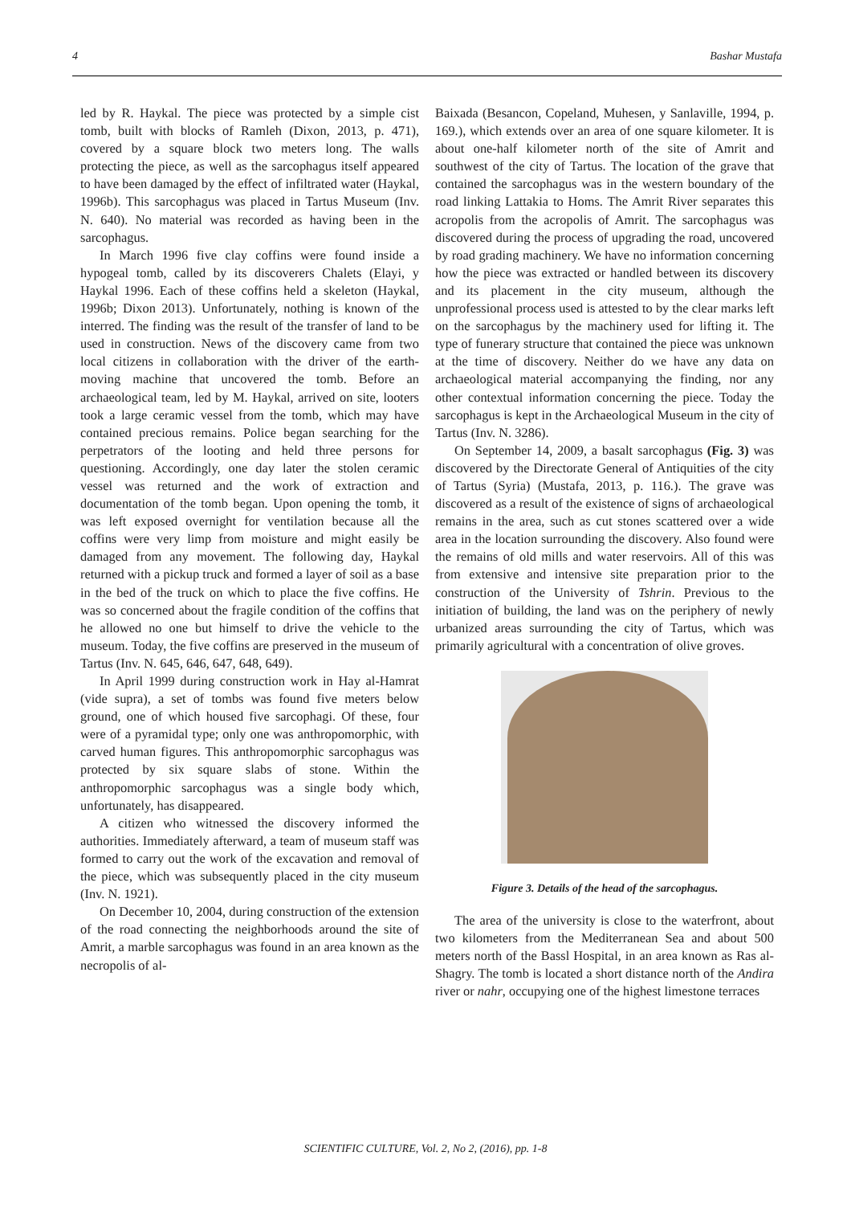4 Bashar Mustafa
led by R. Haykal. The piece was protected by a simple cist tomb, built with blocks of Ramleh (Dixon, 2013, p. 471), covered by a square block two meters long. The walls protecting the piece, as well as the sarcophagus itself appeared to have been damaged by the effect of infiltrated water (Haykal, 1996b). This sarcophagus was placed in Tartus Museum (Inv. N. 640). No material was recorded as having been in the sarcophagus.
In March 1996 five clay coffins were found inside a hypogeal tomb, called by its discoverers Chalets (Elayi, y Haykal 1996. Each of these coffins held a skeleton (Haykal, 1996b; Dixon 2013). Unfortunately, nothing is known of the interred. The finding was the result of the transfer of land to be used in construction. News of the discovery came from two local citizens in collaboration with the driver of the earth-moving machine that uncovered the tomb. Before an archaeological team, led by M. Haykal, arrived on site, looters took a large ceramic vessel from the tomb, which may have contained precious remains. Police began searching for the perpetrators of the looting and held three persons for questioning. Accordingly, one day later the stolen ceramic vessel was returned and the work of extraction and documentation of the tomb began. Upon opening the tomb, it was left exposed overnight for ventilation because all the coffins were very limp from moisture and might easily be damaged from any movement. The following day, Haykal returned with a pickup truck and formed a layer of soil as a base in the bed of the truck on which to place the five coffins. He was so concerned about the fragile condition of the coffins that he allowed no one but himself to drive the vehicle to the museum. Today, the five coffins are preserved in the museum of Tartus (Inv. N. 645, 646, 647, 648, 649).
In April 1999 during construction work in Hay al-Hamrat (vide supra), a set of tombs was found five meters below ground, one of which housed five sarcophagi. Of these, four were of a pyramidal type; only one was anthropomorphic, with carved human figures. This anthropomorphic sarcophagus was protected by six square slabs of stone. Within the anthropomorphic sarcophagus was a single body which, unfortunately, has disappeared.
A citizen who witnessed the discovery informed the authorities. Immediately afterward, a team of museum staff was formed to carry out the work of the excavation and removal of the piece, which was subsequently placed in the city museum (Inv. N. 1921).
On December 10, 2004, during construction of the extension of the road connecting the neighborhoods around the site of Amrit, a marble sarcophagus was found in an area known as the necropolis of al-
Baixada (Besancon, Copeland, Muhesen, y Sanlaville, 1994, p. 169.), which extends over an area of one square kilometer. It is about one-half kilometer north of the site of Amrit and southwest of the city of Tartus. The location of the grave that contained the sarcophagus was in the western boundary of the road linking Lattakia to Homs. The Amrit River separates this acropolis from the acropolis of Amrit. The sarcophagus was discovered during the process of upgrading the road, uncovered by road grading machinery. We have no information concerning how the piece was extracted or handled between its discovery and its placement in the city museum, although the unprofessional process used is attested to by the clear marks left on the sarcophagus by the machinery used for lifting it. The type of funerary structure that contained the piece was unknown at the time of discovery. Neither do we have any data on archaeological material accompanying the finding, nor any other contextual information concerning the piece. Today the sarcophagus is kept in the Archaeological Museum in the city of Tartus (Inv. N. 3286).
On September 14, 2009, a basalt sarcophagus (Fig. 3) was discovered by the Directorate General of Antiquities of the city of Tartus (Syria) (Mustafa, 2013, p. 116.). The grave was discovered as a result of the existence of signs of archaeological remains in the area, such as cut stones scattered over a wide area in the location surrounding the discovery. Also found were the remains of old mills and water reservoirs. All of this was from extensive and intensive site preparation prior to the construction of the University of Tshrin. Previous to the initiation of building, the land was on the periphery of newly urbanized areas surrounding the city of Tartus, which was primarily agricultural with a concentration of olive groves.
Figure 3. Details of the head of the sarcophagus.
The area of the university is close to the waterfront, about two kilometers from the Mediterranean Sea and about 500 meters north of the Bassl Hospital, in an area known as Ras al-Shagry. The tomb is located a short distance north of the Andira river or nahr, occupying one of the highest limestone terraces
SCIENTIFIC CULTURE, Vol. 2, No 2, (2016), pp. 1-8